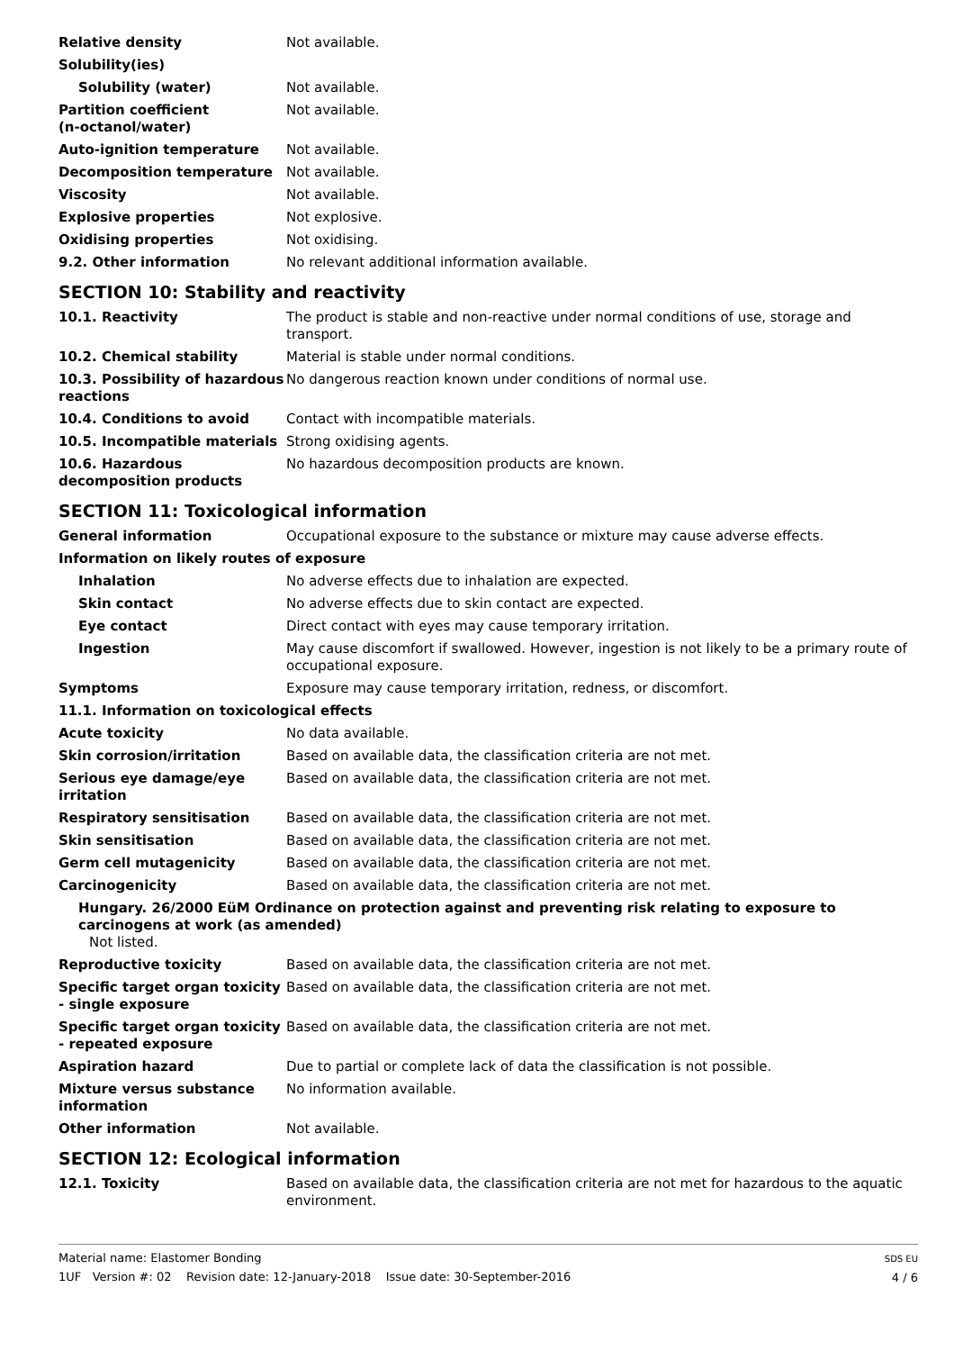| Relative density | Not available. |
| Solubility(ies) | |
| Solubility (water) | Not available. |
| Partition coefficient (n-octanol/water) | Not available. |
| Auto-ignition temperature | Not available. |
| Decomposition temperature | Not available. |
| Viscosity | Not available. |
| Explosive properties | Not explosive. |
| Oxidising properties | Not oxidising. |
| 9.2. Other information | No relevant additional information available. |
SECTION 10: Stability and reactivity
| 10.1. Reactivity | The product is stable and non-reactive under normal conditions of use, storage and transport. |
| 10.2. Chemical stability | Material is stable under normal conditions. |
| 10.3. Possibility of hazardous reactions | No dangerous reaction known under conditions of normal use. |
| 10.4. Conditions to avoid | Contact with incompatible materials. |
| 10.5. Incompatible materials | Strong oxidising agents. |
| 10.6. Hazardous decomposition products | No hazardous decomposition products are known. |
SECTION 11: Toxicological information
| General information | Occupational exposure to the substance or mixture may cause adverse effects. |
| Information on likely routes of exposure | |
| Inhalation | No adverse effects due to inhalation are expected. |
| Skin contact | No adverse effects due to skin contact are expected. |
| Eye contact | Direct contact with eyes may cause temporary irritation. |
| Ingestion | May cause discomfort if swallowed. However, ingestion is not likely to be a primary route of occupational exposure. |
| Symptoms | Exposure may cause temporary irritation, redness, or discomfort. |
| 11.1. Information on toxicological effects | |
| Acute toxicity | No data available. |
| Skin corrosion/irritation | Based on available data, the classification criteria are not met. |
| Serious eye damage/eye irritation | Based on available data, the classification criteria are not met. |
| Respiratory sensitisation | Based on available data, the classification criteria are not met. |
| Skin sensitisation | Based on available data, the classification criteria are not met. |
| Germ cell mutagenicity | Based on available data, the classification criteria are not met. |
| Carcinogenicity | Based on available data, the classification criteria are not met. |
| Hungary. 26/2000 EüM Ordinance on protection against and preventing risk relating to exposure to carcinogens at work (as amended) Not listed. | |
| Reproductive toxicity | Based on available data, the classification criteria are not met. |
| Specific target organ toxicity - single exposure | Based on available data, the classification criteria are not met. |
| Specific target organ toxicity - repeated exposure | Based on available data, the classification criteria are not met. |
| Aspiration hazard | Due to partial or complete lack of data the classification is not possible. |
| Mixture versus substance information | No information available. |
| Other information | Not available. |
SECTION 12: Ecological information
| 12.1. Toxicity | Based on available data, the classification criteria are not met for hazardous to the aquatic environment. |
Material name: Elastomer Bonding
1UF Version #: 02 Revision date: 12-January-2018 Issue date: 30-September-2016
SDS EU
4 / 6